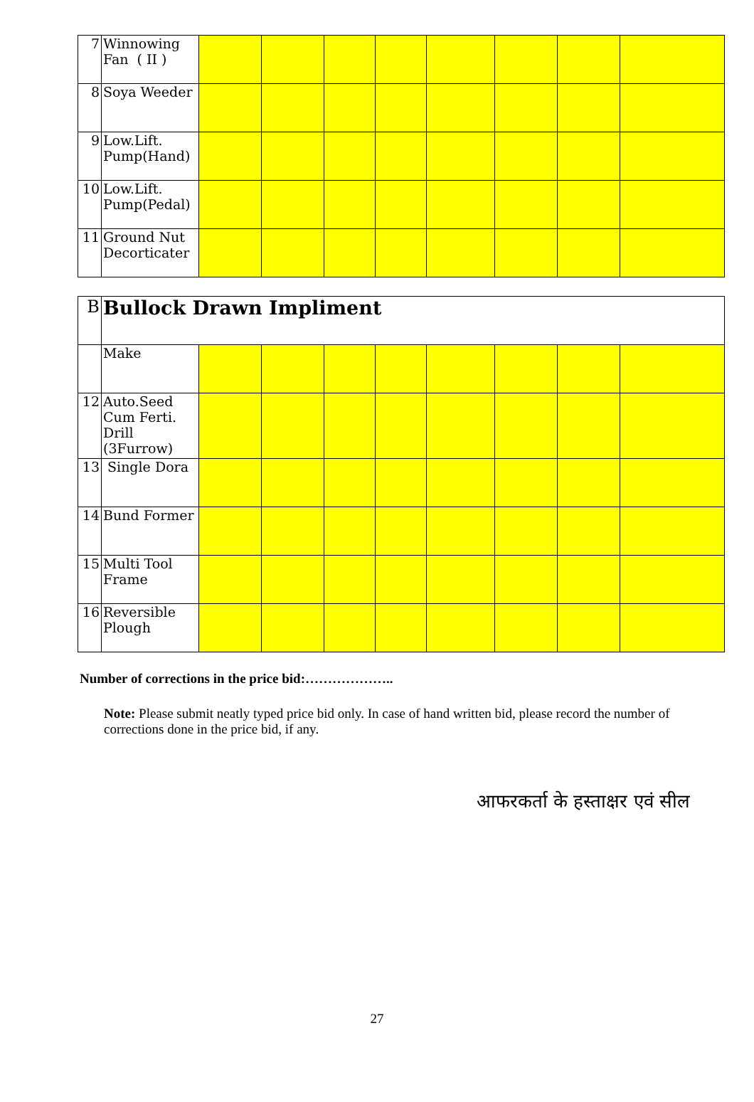| 7 | Winnowing Fan ( II ) | | | | | | | | |
| 8 | Soya Weeder | | | | | | | | |
| 9 | Low.Lift. Pump(Hand) | | | | | | | | |
| 10 | Low.Lift. Pump(Pedal) | | | | | | | | |
| 11 | Ground Nut Decorticater | | | | | | | | |
| B | Bullock Drawn Impliment | | | | | | | | |
| | Make | | | | | | | | |
| 12 | Auto.Seed Cum Ferti. Drill (3Furrow) | | | | | | | | |
| 13 | Single Dora | | | | | | | | |
| 14 | Bund Former | | | | | | | | |
| 15 | Multi Tool Frame | | | | | | | | |
| 16 | Reversible Plough | | | | | | | | |
Number of corrections in the price bid:………………..
Note: Please submit neatly typed price bid only. In case of hand written bid, please record the number of corrections done in the price bid, if any.
आफरकर्ता के हस्ताक्षर एवं सील
27